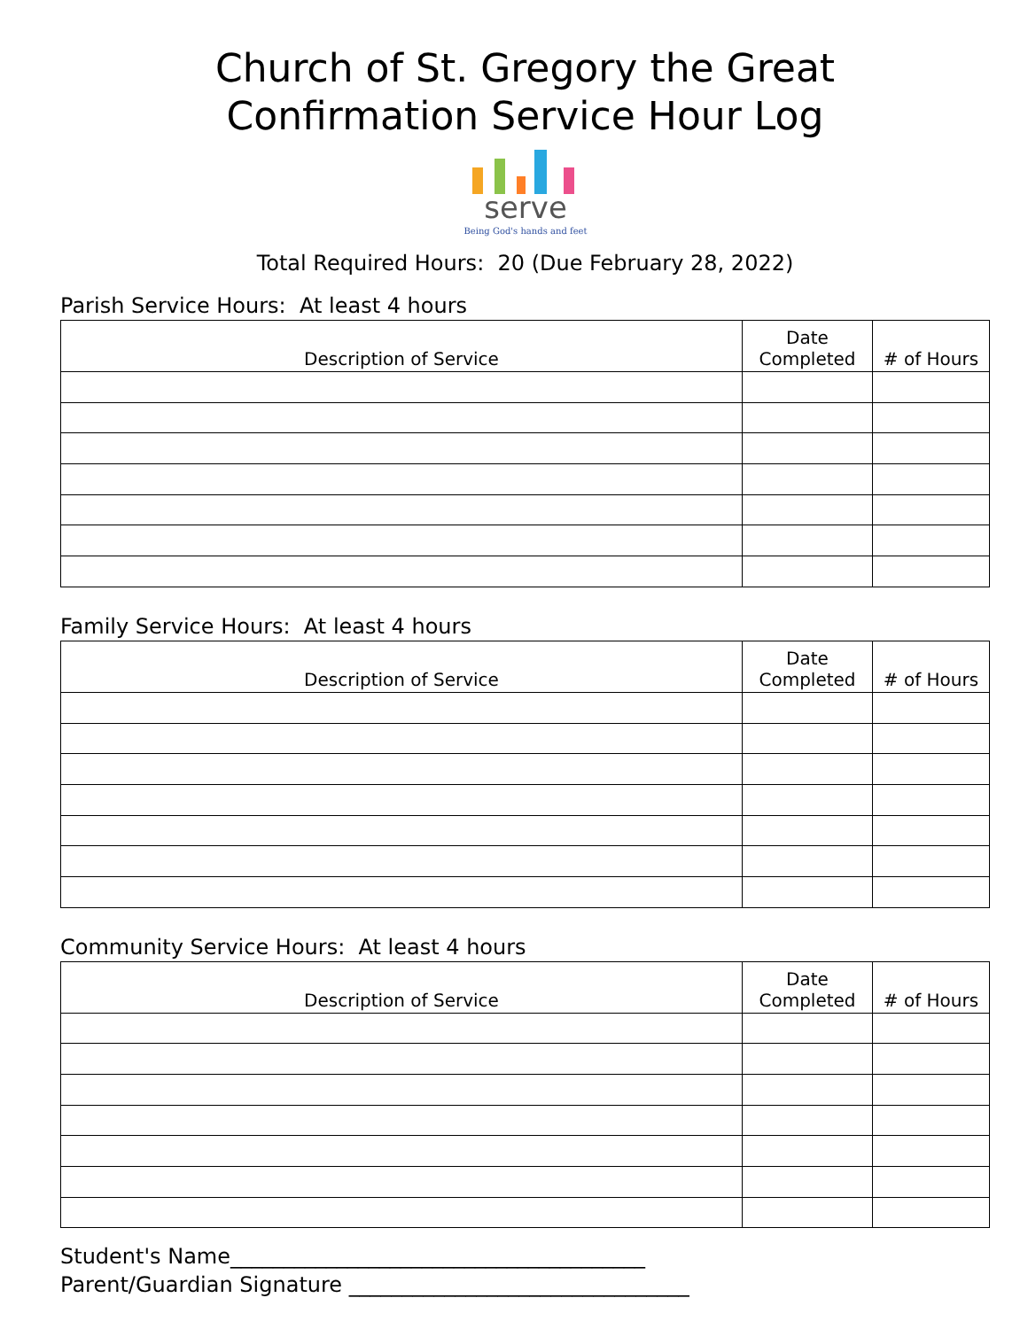Church of St. Gregory the Great
Confirmation Service Hour Log
serve
Being God's hands and feet
Total Required Hours: 20 (Due February 28, 2022)
Parish Service Hours: At least 4 hours
| Description of Service | Date Completed | # of Hours |
| --- | --- | --- |
Family Service Hours: At least 4 hours
| Description of Service | Date Completed | # of Hours |
| --- | --- | --- |
Community Service Hours: At least 4 hours
| Description of Service | Date Completed | # of Hours |
| --- | --- | --- |
Student's Name_______________________________________
Parent/Guardian Signature ________________________________